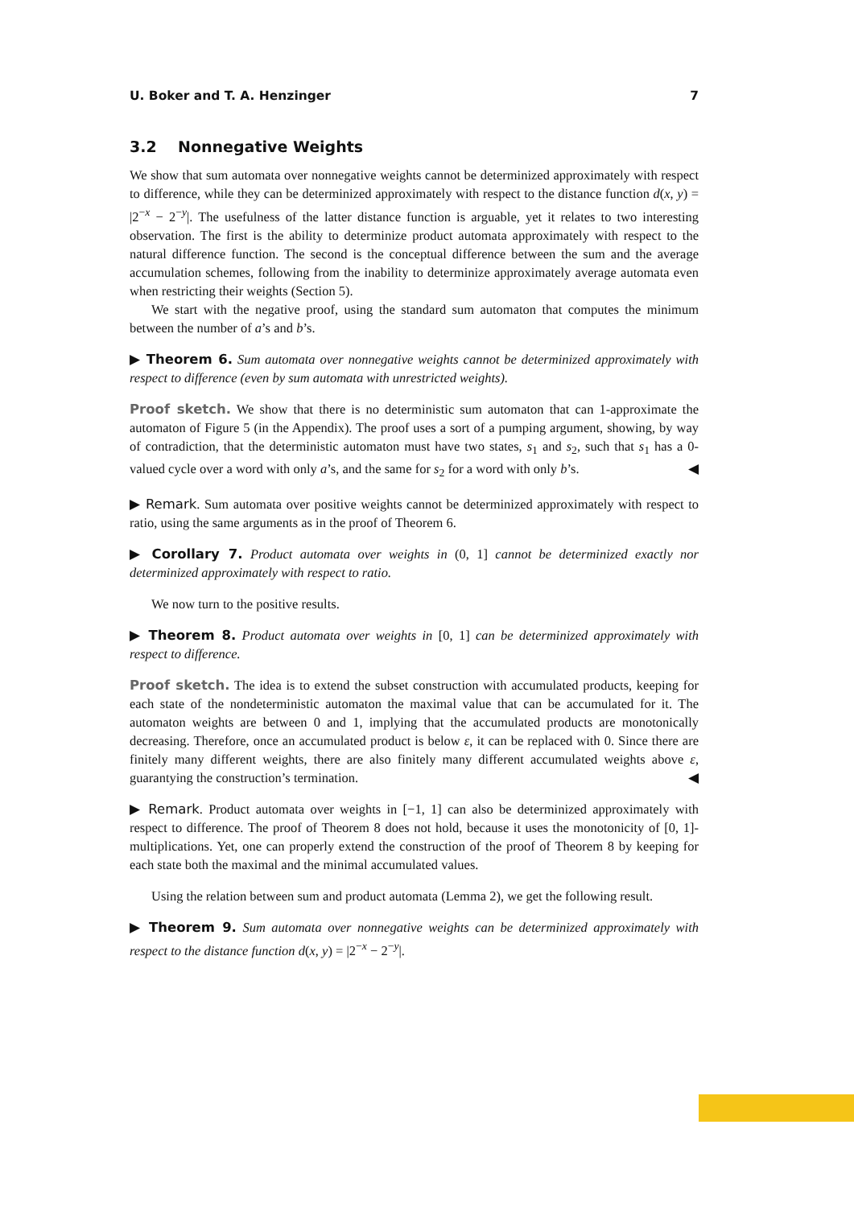U. Boker and T. A. Henzinger 7
3.2 Nonnegative Weights
We show that sum automata over nonnegative weights cannot be determinized approximately with respect to difference, while they can be determinized approximately with respect to the distance function d(x, y) = |2<sup>−x</sup> − 2<sup>−y</sup>|. The usefulness of the latter distance function is arguable, yet it relates to two interesting observation. The first is the ability to determinize product automata approximately with respect to the natural difference function. The second is the conceptual difference between the sum and the average accumulation schemes, following from the inability to determinize approximately average automata even when restricting their weights (Section 5).
We start with the negative proof, using the standard sum automaton that computes the minimum between the number of a’s and b’s.
▶ Theorem 6. Sum automata over nonnegative weights cannot be determinized approximately with respect to difference (even by sum automata with unrestricted weights).
Proof sketch. We show that there is no deterministic sum automaton that can 1-approximate the automaton of Figure 5 (in the Appendix). The proof uses a sort of a pumping argument, showing, by way of contradiction, that the deterministic automaton must have two states, s<sub>1</sub> and s<sub>2</sub>, such that s<sub>1</sub> has a 0-valued cycle over a word with only a’s, and the same for s<sub>2</sub> for a word with only b’s. ◀
▶ Remark. Sum automata over positive weights cannot be determinized approximately with respect to ratio, using the same arguments as in the proof of Theorem 6.
▶ Corollary 7. Product automata over weights in (0, 1] cannot be determinized exactly nor determinized approximately with respect to ratio.
We now turn to the positive results.
▶ Theorem 8. Product automata over weights in [0, 1] can be determinized approximately with respect to difference.
Proof sketch. The idea is to extend the subset construction with accumulated products, keeping for each state of the nondeterministic automaton the maximal value that can be accumulated for it. The automaton weights are between 0 and 1, implying that the accumulated products are monotonically decreasing. Therefore, once an accumulated product is below ε, it can be replaced with 0. Since there are finitely many different weights, there are also finitely many different accumulated weights above ε, guarantying the construction’s termination. ◀
▶ Remark. Product automata over weights in [−1, 1] can also be determinized approximately with respect to difference. The proof of Theorem 8 does not hold, because it uses the monotonicity of [0, 1]-multiplications. Yet, one can properly extend the construction of the proof of Theorem 8 by keeping for each state both the maximal and the minimal accumulated values.
Using the relation between sum and product automata (Lemma 2), we get the following result.
▶ Theorem 9. Sum automata over nonnegative weights can be determinized approximately with respect to the distance function d(x, y) = |2<sup>−x</sup> − 2<sup>−y</sup>|.